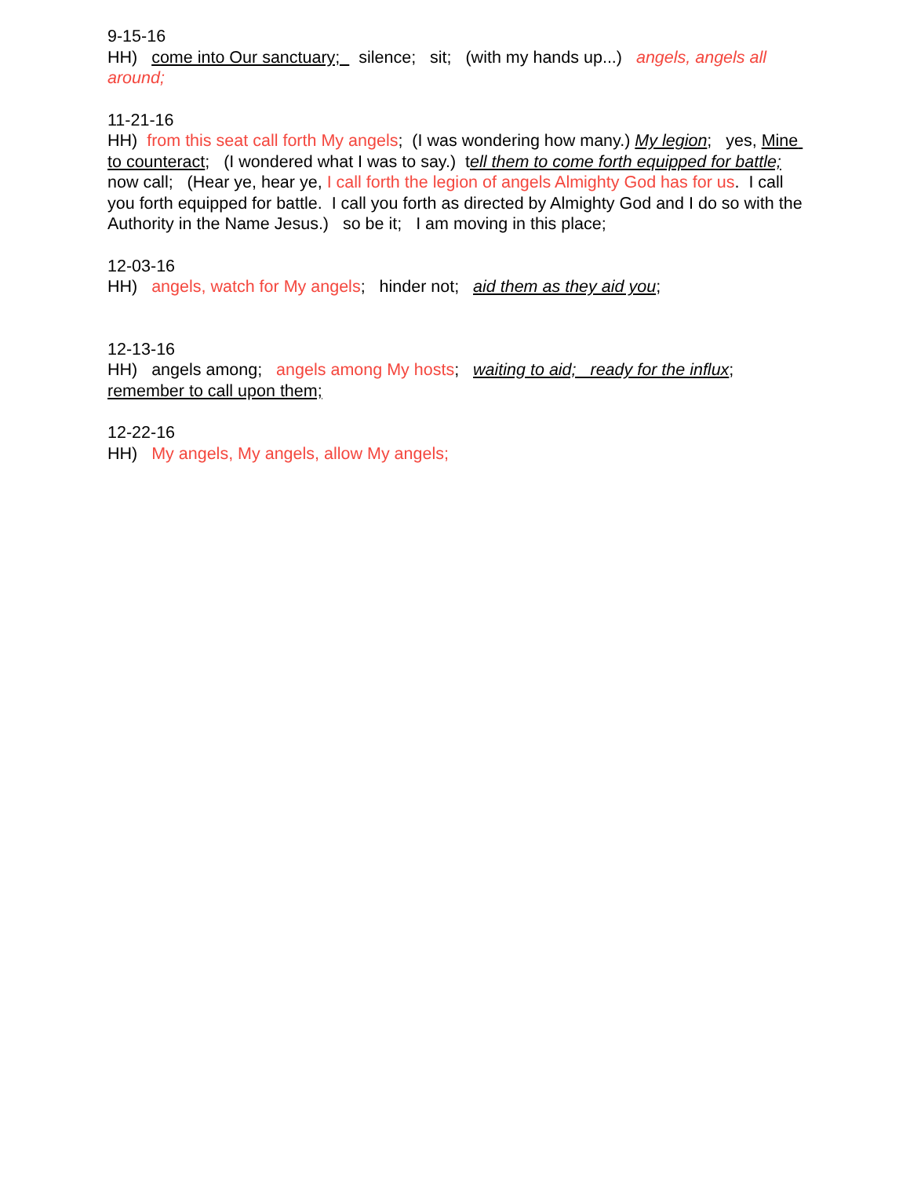9-15-16 HH) come into Our sanctuary; silence; sit; (with my hands up...) angels, angels all around;
11-21-16 HH) from this seat call forth My angels; (I was wondering how many.) My legion; yes, Mine to counteract; (I wondered what I was to say.) tell them to come forth equipped for battle; now call; (Hear ye, hear ye, I call forth the legion of angels Almighty God has for us. I call you forth equipped for battle. I call you forth as directed by Almighty God and I do so with the Authority in the Name Jesus.) so be it; I am moving in this place;
12-03-16 HH) angels, watch for My angels; hinder not; aid them as they aid you;
12-13-16 HH) angels among; angels among My hosts; waiting to aid; ready for the influx; remember to call upon them;
12-22-16 HH) My angels, My angels, allow My angels;